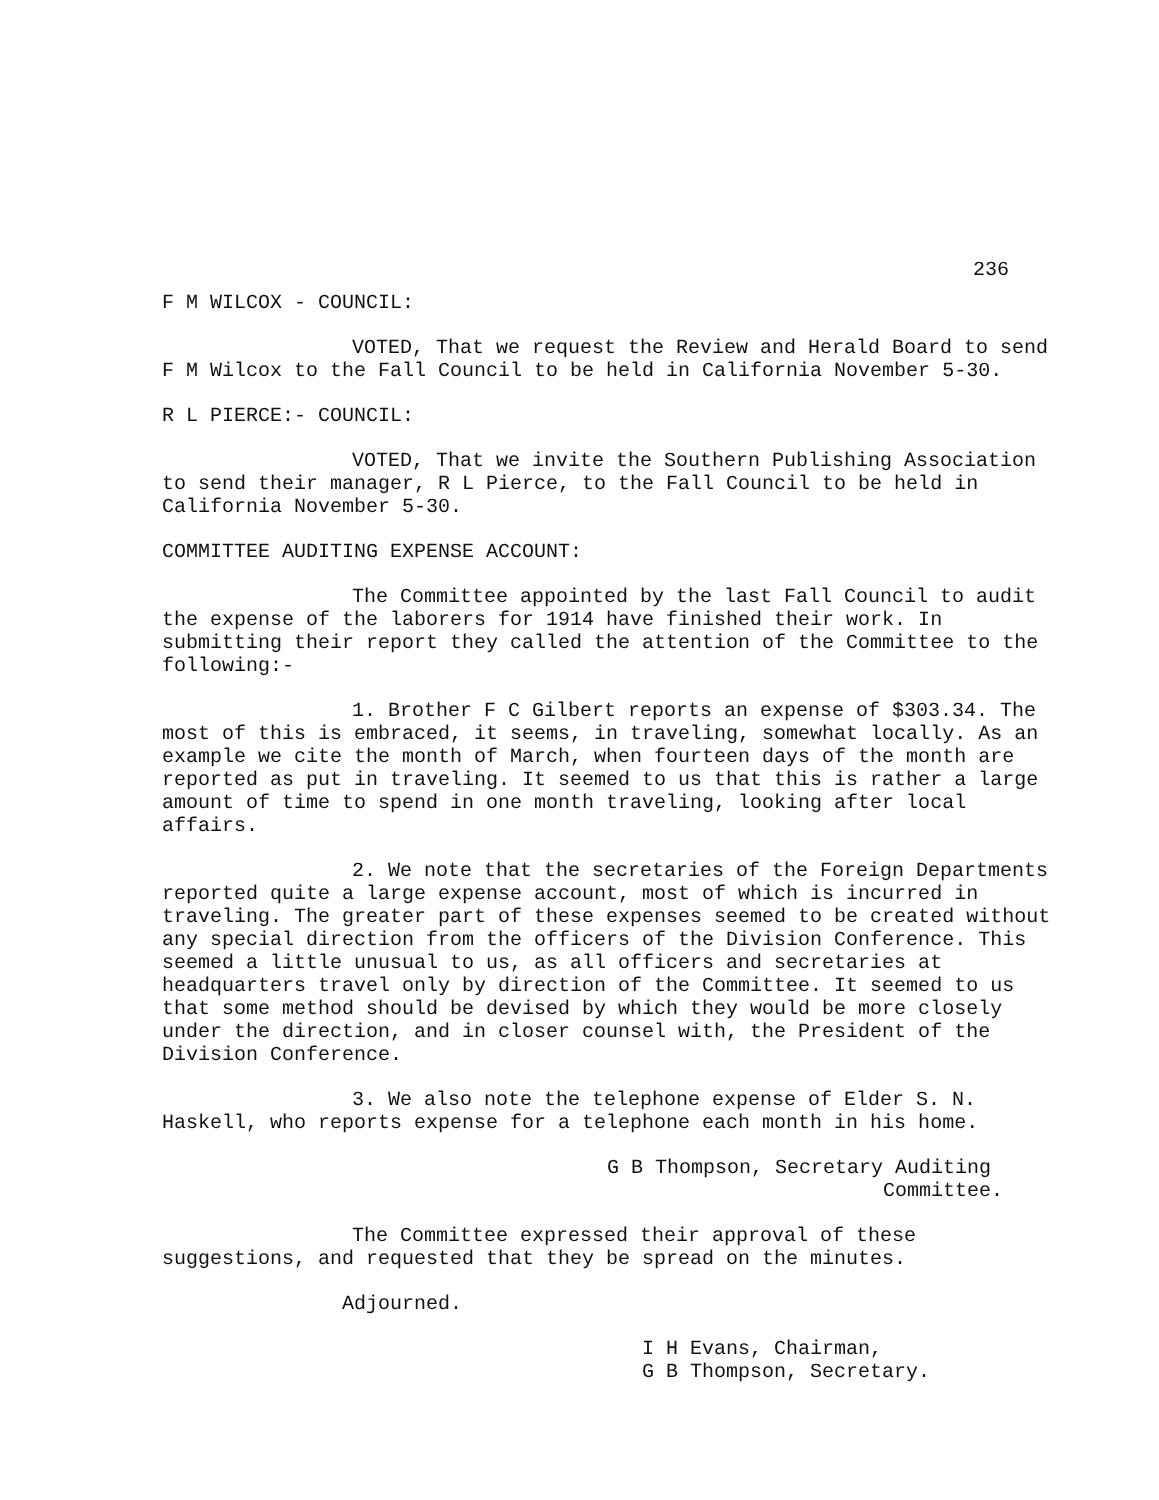236
F M WILCOX - COUNCIL:
VOTED, That we request the Review and Herald Board to send F M Wilcox to the Fall Council to be held in California November 5-30.
R L PIERCE:- COUNCIL:
VOTED, That we invite the Southern Publishing Association to send their manager, R L Pierce, to the Fall Council to be held in California November 5-30.
COMMITTEE AUDITING EXPENSE ACCOUNT:
The Committee appointed by the last Fall Council to audit the expense of the laborers for 1914 have finished their work. In submitting their report they called the attention of the Committee to the following:-
1. Brother F C Gilbert reports an expense of $303.34. The most of this is embraced, it seems, in traveling, somewhat locally. As an example we cite the month of March, when fourteen days of the month are reported as put in traveling. It seemed to us that this is rather a large amount of time to spend in one month traveling, looking after local affairs.
2. We note that the secretaries of the Foreign Departments reported quite a large expense account, most of which is incurred in traveling. The greater part of these expenses seemed to be created without any special direction from the officers of the Division Conference. This seemed a little unusual to us, as all officers and secretaries at headquarters travel only by direction of the Committee. It seemed to us that some method should be devised by which they would be more closely under the direction, and in closer counsel with, the President of the Division Conference.
3. We also note the telephone expense of Elder S. N. Haskell, who reports expense for a telephone each month in his home.
G B Thompson, Secretary Auditing
Committee.
The Committee expressed their approval of these suggestions, and requested that they be spread on the minutes.
Adjourned.
I H Evans, Chairman,
G B Thompson, Secretary.